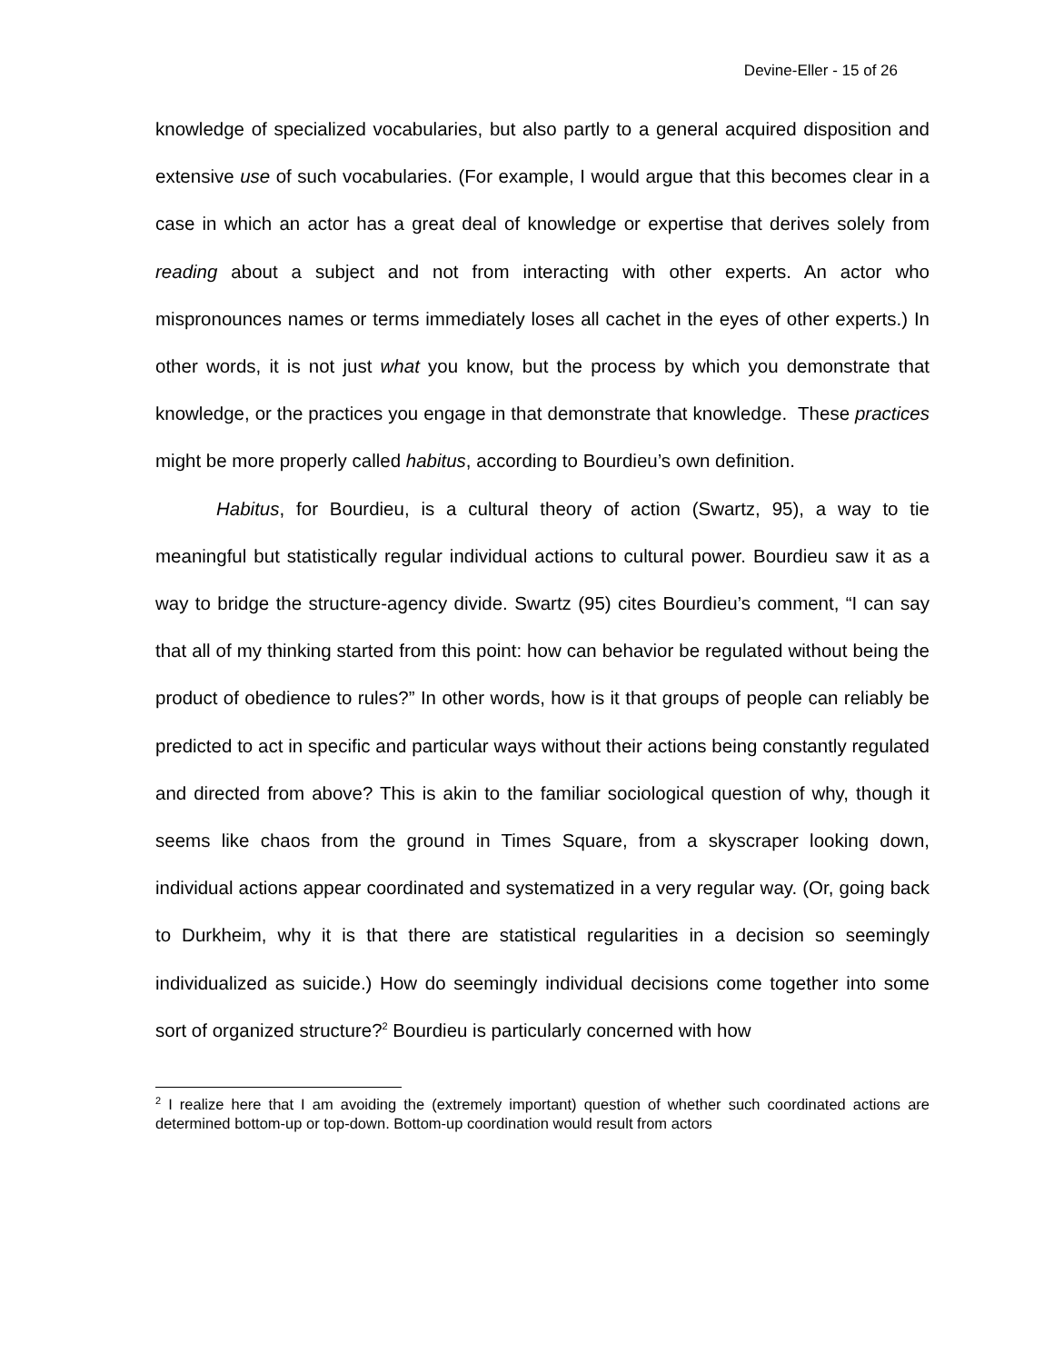Devine-Eller - 15 of 26
knowledge of specialized vocabularies, but also partly to a general acquired disposition and extensive use of such vocabularies. (For example, I would argue that this becomes clear in a case in which an actor has a great deal of knowledge or expertise that derives solely from reading about a subject and not from interacting with other experts. An actor who mispronounces names or terms immediately loses all cachet in the eyes of other experts.) In other words, it is not just what you know, but the process by which you demonstrate that knowledge, or the practices you engage in that demonstrate that knowledge. These practices might be more properly called habitus, according to Bourdieu’s own definition.
Habitus, for Bourdieu, is a cultural theory of action (Swartz, 95), a way to tie meaningful but statistically regular individual actions to cultural power. Bourdieu saw it as a way to bridge the structure-agency divide. Swartz (95) cites Bourdieu’s comment, “I can say that all of my thinking started from this point: how can behavior be regulated without being the product of obedience to rules?” In other words, how is it that groups of people can reliably be predicted to act in specific and particular ways without their actions being constantly regulated and directed from above? This is akin to the familiar sociological question of why, though it seems like chaos from the ground in Times Square, from a skyscraper looking down, individual actions appear coordinated and systematized in a very regular way. (Or, going back to Durkheim, why it is that there are statistical regularities in a decision so seemingly individualized as suicide.) How do seemingly individual decisions come together into some sort of organized structure?<sup>2</sup> Bourdieu is particularly concerned with how
<sup>2</sup> I realize here that I am avoiding the (extremely important) question of whether such coordinated actions are determined bottom-up or top-down. Bottom-up coordination would result from actors